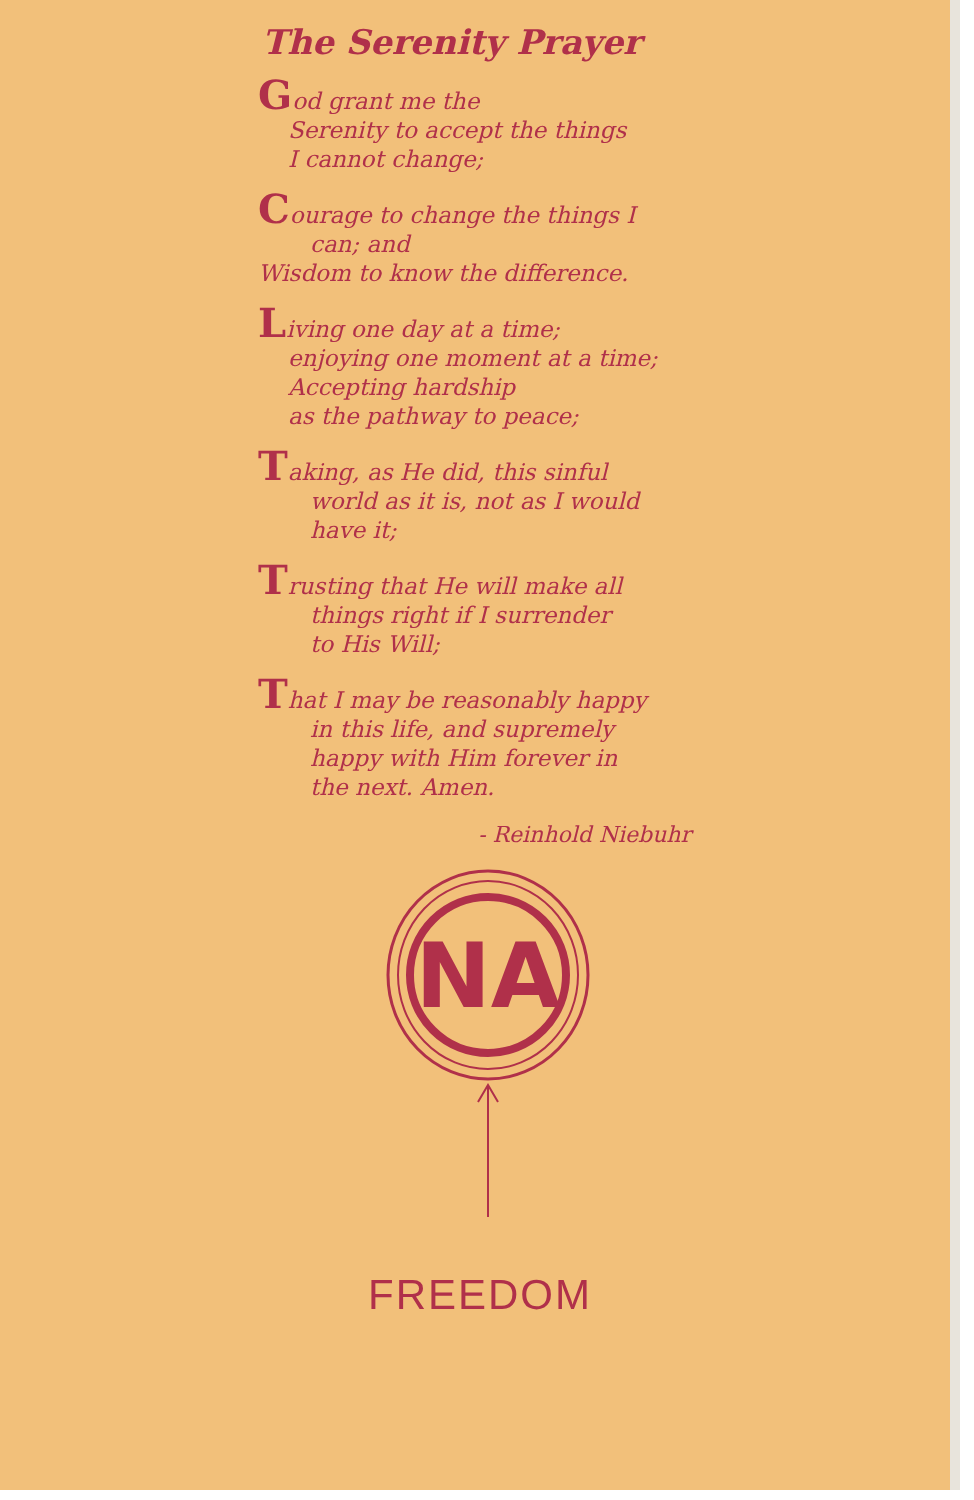The Serenity Prayer
God grant me the
Serenity to accept the things
I cannot change;
Courage to change the things I
can; and
Wisdom to know the difference.
Living one day at a time;
enjoying one moment at a time;
Accepting hardship
as the pathway to peace;
Taking, as He did, this sinful
world as it is, not as I would
have it;
Trusting that He will make all
things right if I surrender
to His Will;
That I may be reasonably happy
in this life, and supremely
happy with Him forever in
the next. Amen.
- Reinhold Niebuhr
NA
FREEDOM